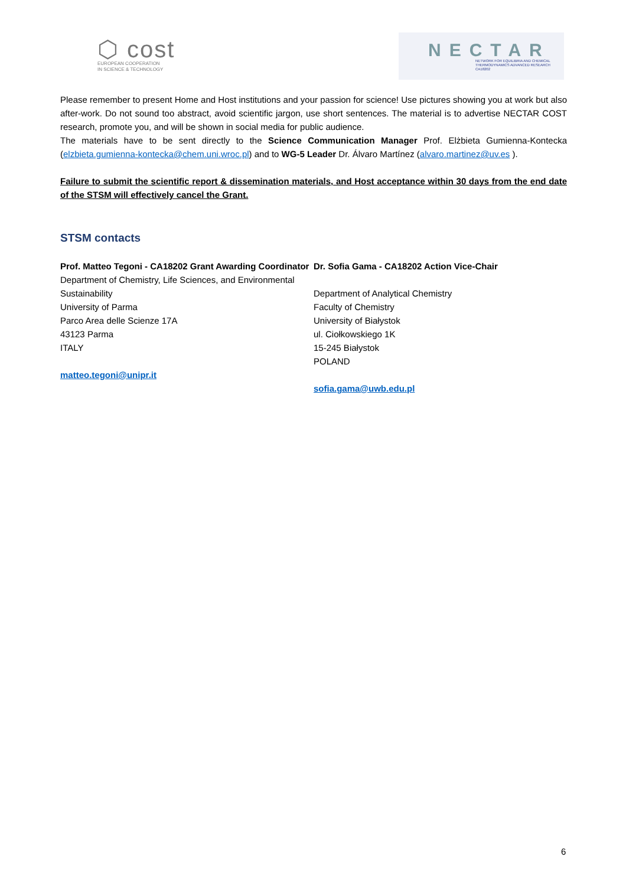⬡ cost
EUROPEAN COOPERATION
IN SCIENCE & TECHNOLOGY
NECTAR
NETWORK FOR EQUILIBRIA AND CHEMICAL
THERMODYNAMICS ADVANCED RESEARCH
CA18202
Please remember to present Home and Host institutions and your passion for science! Use pictures showing you at work but also after-work. Do not sound too abstract, avoid scientific jargon, use short sentences. The material is to advertise NECTAR COST research, promote you, and will be shown in social media for public audience.
The materials have to be sent directly to the Science Communication Manager Prof. Elżbieta Gumienna-Kontecka (elzbieta.gumienna-kontecka@chem.uni.wroc.pl) and to WG-5 Leader Dr. Álvaro Martínez (alvaro.martinez@uv.es ).
Failure to submit the scientific report & dissemination materials, and Host acceptance within 30 days from the end date of the STSM will effectively cancel the Grant.
STSM contacts
Prof. Matteo Tegoni - CA18202 Grant Awarding Coordinator
Department of Chemistry, Life Sciences, and Environmental Sustainability
University of Parma
Parco Area delle Scienze 17A
43123 Parma
ITALY
matteo.tegoni@unipr.it
Dr. Sofia Gama - CA18202 Action Vice-Chair
Department of Analytical Chemistry
Faculty of Chemistry
University of Białystok
ul. Ciołkowskiego 1K
15-245 Białystok
POLAND
sofia.gama@uwb.edu.pl
6